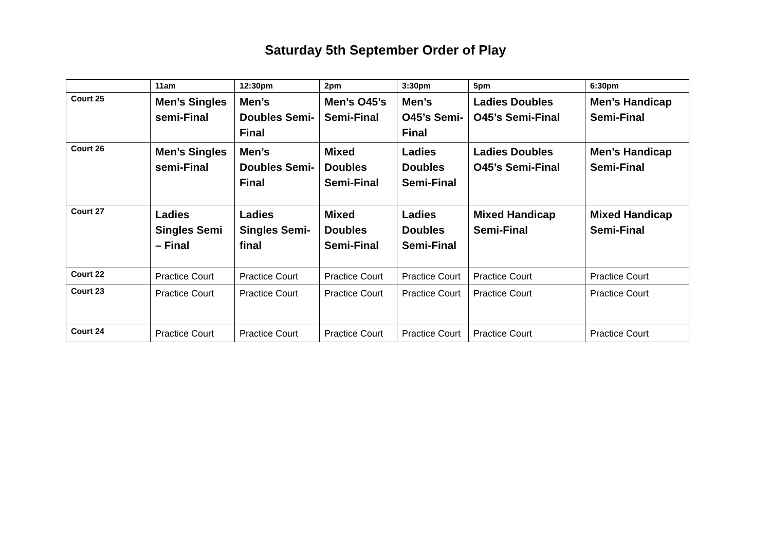Saturday 5th September Order of Play
| | 11am | 12:30pm | 2pm | 3:30pm | 5pm | 6:30pm |
| --- | --- | --- | --- | --- | --- | --- |
| Court 25 | Men’s Singles semi-Final | Men’s Doubles Semi-Final | Men’s O45’s Semi-Final | Men’s O45’s Semi-Final | Ladies Doubles O45’s Semi-Final | Men’s Handicap Semi-Final |
| Court 26 | Men’s Singles semi-Final | Men’s Doubles Semi-Final | Mixed Doubles Semi-Final | Ladies Doubles Semi-Final | Ladies Doubles O45’s Semi-Final | Men’s Handicap Semi-Final |
| Court 27 | Ladies Singles Semi – Final | Ladies Singles Semi-final | Mixed Doubles Semi-Final | Ladies Doubles Semi-Final | Mixed Handicap Semi-Final | Mixed Handicap Semi-Final |
| Court 22 | Practice Court | Practice Court | Practice Court | Practice Court | Practice Court | Practice Court |
| Court 23 | Practice Court | Practice Court | Practice Court | Practice Court | Practice Court | Practice Court |
| Court 24 | Practice Court | Practice Court | Practice Court | Practice Court | Practice Court | Practice Court |